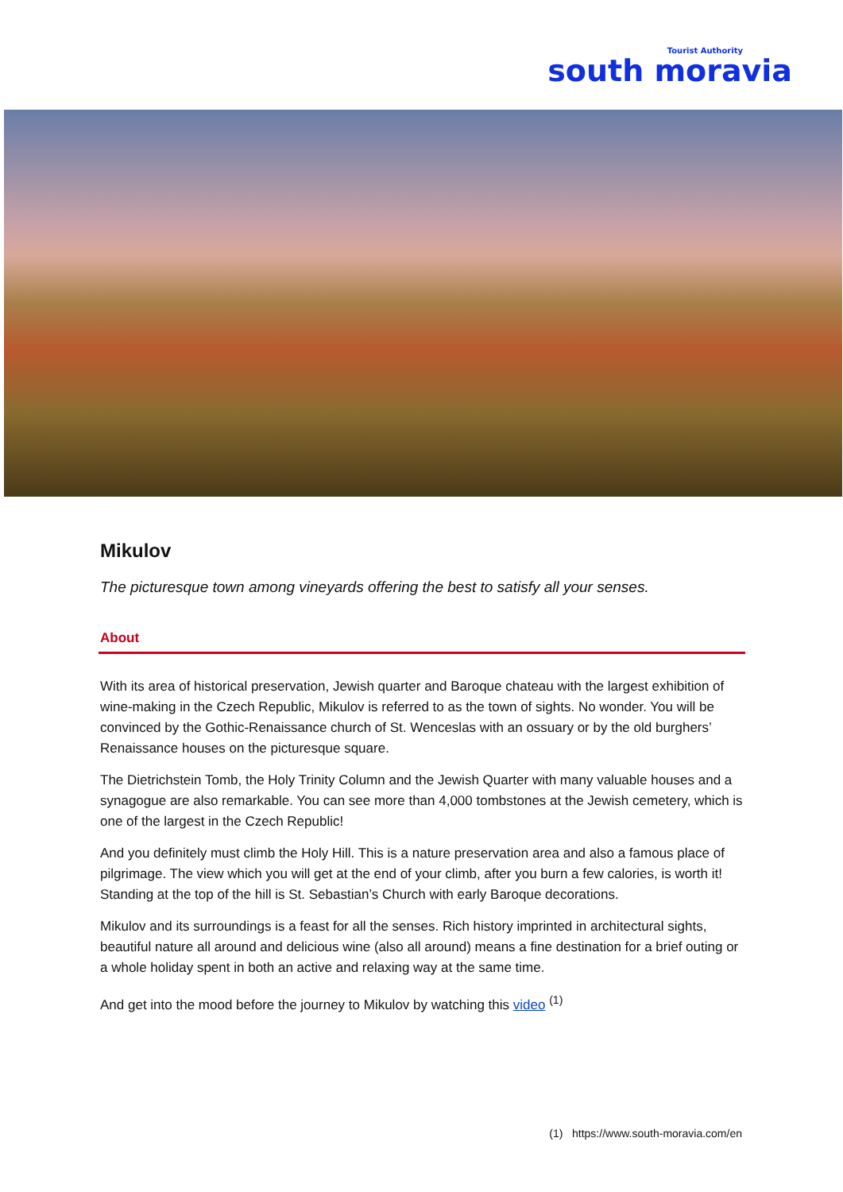Tourist Authority
south moravia
Mikulov
The picturesque town among vineyards offering the best to satisfy all your senses.
About
With its area of historical preservation, Jewish quarter and Baroque chateau with the largest exhibition of wine-making in the Czech Republic, Mikulov is referred to as the town of sights. No wonder. You will be convinced by the Gothic-Renaissance church of St. Wenceslas with an ossuary or by the old burghers’ Renaissance houses on the picturesque square.
The Dietrichstein Tomb, the Holy Trinity Column and the Jewish Quarter with many valuable houses and a synagogue are also remarkable. You can see more than 4,000 tombstones at the Jewish cemetery, which is one of the largest in the Czech Republic!
And you definitely must climb the Holy Hill. This is a nature preservation area and also a famous place of pilgrimage. The view which you will get at the end of your climb, after you burn a few calories, is worth it! Standing at the top of the hill is St. Sebastian’s Church with early Baroque decorations.
Mikulov and its surroundings is a feast for all the senses. Rich history imprinted in architectural sights, beautiful nature all around and delicious wine (also all around) means a fine destination for a brief outing or a whole holiday spent in both an active and relaxing way at the same time.
And get into the mood before the journey to Mikulov by watching this video <sup>(1)</sup>
(1) https://www.south-moravia.com/en